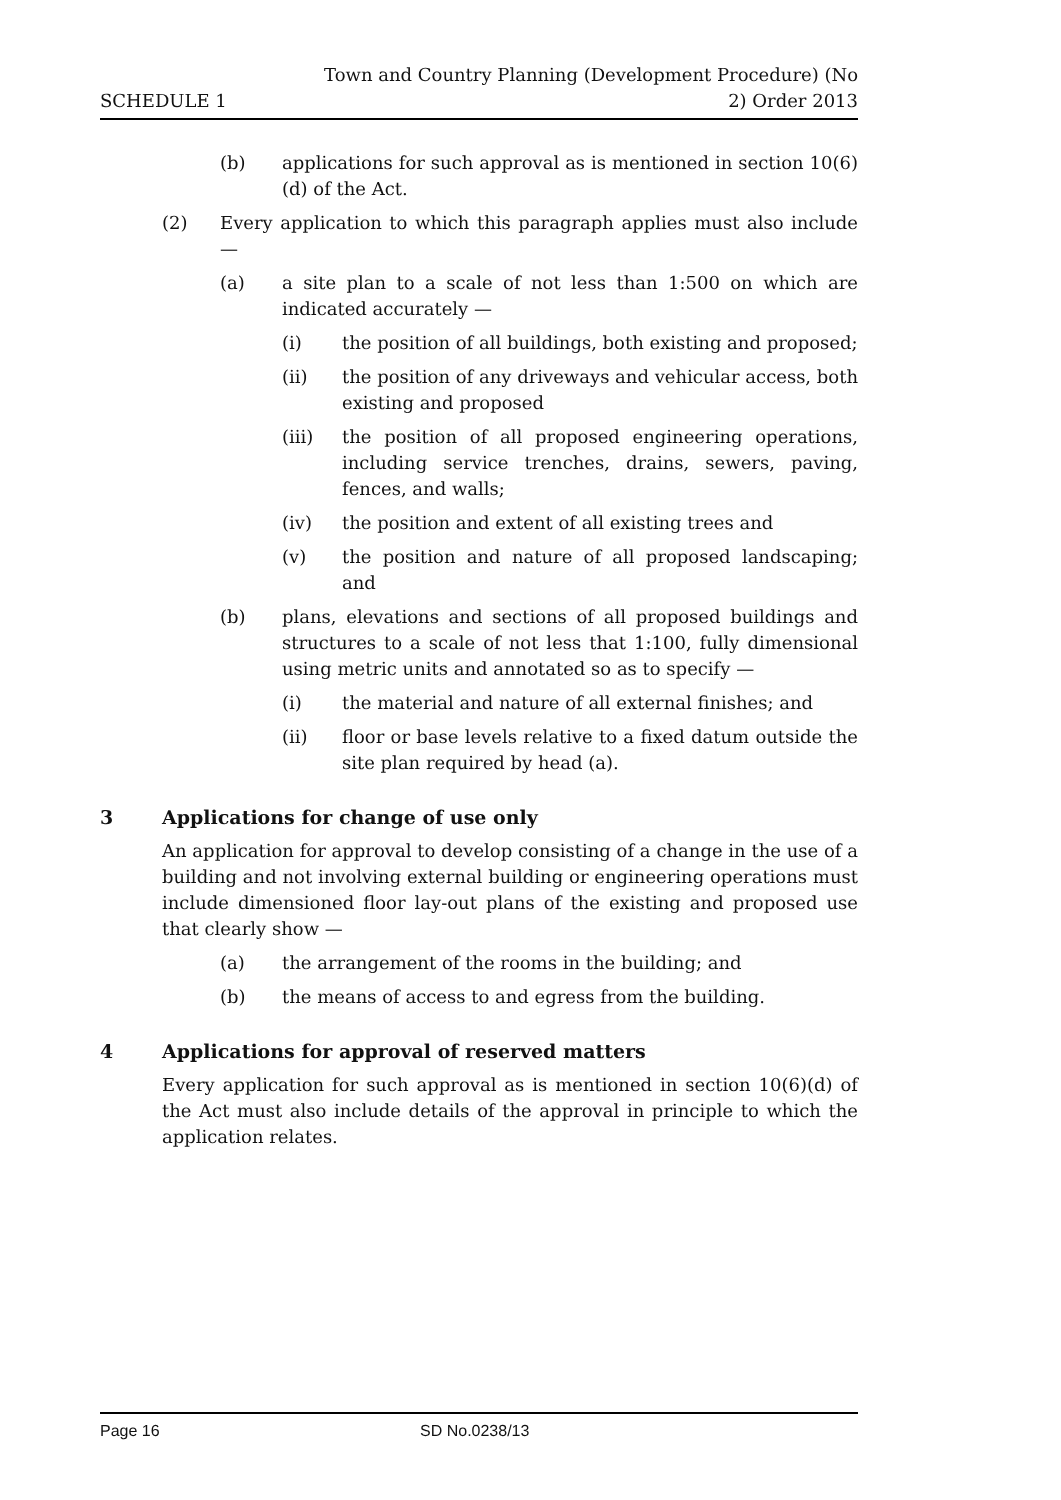SCHEDULE 1
Town and Country Planning (Development Procedure) (No 2) Order 2013
(b) applications for such approval as is mentioned in section 10(6)(d) of the Act.
(2) Every application to which this paragraph applies must also include —
(a) a site plan to a scale of not less than 1:500 on which are indicated accurately —
(i) the position of all buildings, both existing and proposed;
(ii) the position of any driveways and vehicular access, both existing and proposed
(iii) the position of all proposed engineering operations, including service trenches, drains, sewers, paving, fences, and walls;
(iv) the position and extent of all existing trees and
(v) the position and nature of all proposed landscaping; and
(b) plans, elevations and sections of all proposed buildings and structures to a scale of not less that 1:100, fully dimensional using metric units and annotated so as to specify —
(i) the material and nature of all external finishes; and
(ii) floor or base levels relative to a fixed datum outside the site plan required by head (a).
3 Applications for change of use only
An application for approval to develop consisting of a change in the use of a building and not involving external building or engineering operations must include dimensioned floor lay-out plans of the existing and proposed use that clearly show —
(a) the arrangement of the rooms in the building; and
(b) the means of access to and egress from the building.
4 Applications for approval of reserved matters
Every application for such approval as is mentioned in section 10(6)(d) of the Act must also include details of the approval in principle to which the application relates.
Page 16 SD No.0238/13